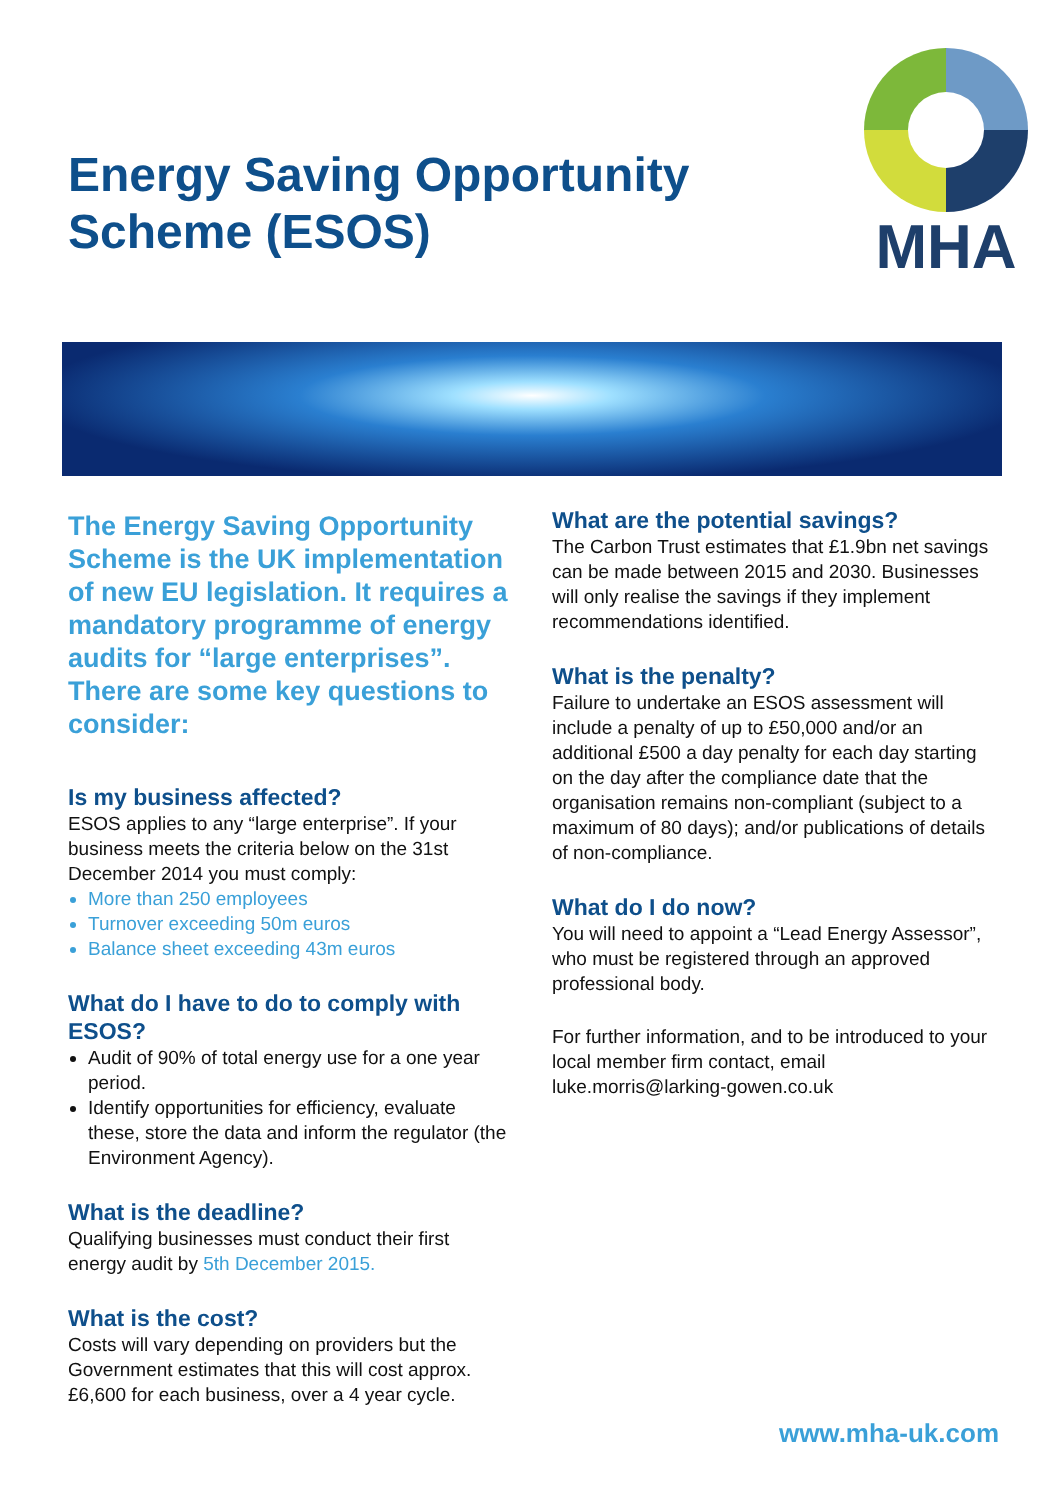Energy Saving Opportunity
Scheme (ESOS)
MHA
The Energy Saving Opportunity Scheme is the UK implementation of new EU legislation. It requires a mandatory programme of energy audits for “large enterprises”. There are some key questions to consider:
Is my business affected?
ESOS applies to any “large enterprise”. If your business meets the criteria below on the 31st December 2014 you must comply:
More than 250 employees
Turnover exceeding 50m euros
Balance sheet exceeding 43m euros
What do I have to do to comply with ESOS?
Audit of 90% of total energy use for a one year period.
Identify opportunities for efficiency, evaluate these, store the data and inform the regulator (the Environment Agency).
What is the deadline?
Qualifying businesses must conduct their first energy audit by 5th December 2015.
What is the cost?
Costs will vary depending on providers but the Government estimates that this will cost approx. £6,600 for each business, over a 4 year cycle.
What are the potential savings?
The Carbon Trust estimates that £1.9bn net savings can be made between 2015 and 2030. Businesses will only realise the savings if they implement recommendations identified.
What is the penalty?
Failure to undertake an ESOS assessment will include a penalty of up to £50,000 and/or an additional £500 a day penalty for each day starting on the day after the compliance date that the organisation remains non-compliant (subject to a maximum of 80 days); and/or publications of details of non-compliance.
What do I do now?
You will need to appoint a “Lead Energy Assessor”, who must be registered through an approved professional body.
For further information, and to be introduced to your local member firm contact, email luke.morris@larking-gowen.co.uk
www.mha-uk.com